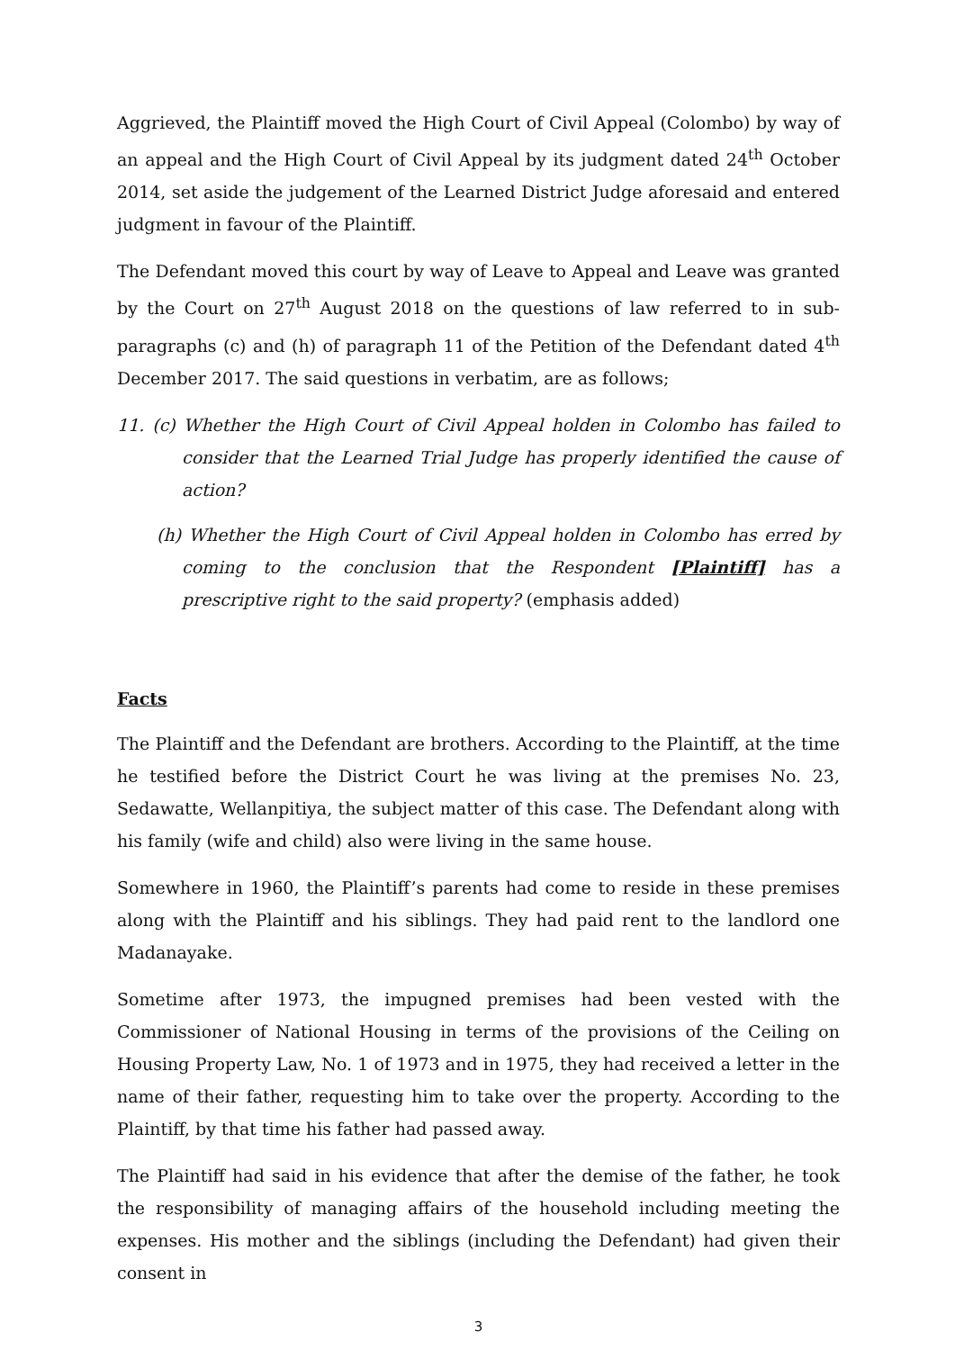Aggrieved, the Plaintiff moved the High Court of Civil Appeal (Colombo) by way of an appeal and the High Court of Civil Appeal by its judgment dated 24<sup>th</sup> October 2014, set aside the judgement of the Learned District Judge aforesaid and entered judgment in favour of the Plaintiff.
The Defendant moved this court by way of Leave to Appeal and Leave was granted by the Court on 27<sup>th</sup> August 2018 on the questions of law referred to in sub-paragraphs (c) and (h) of paragraph 11 of the Petition of the Defendant dated 4<sup>th</sup> December 2017. The said questions in verbatim, are as follows;
11. (c) Whether the High Court of Civil Appeal holden in Colombo has failed to consider that the Learned Trial Judge has properly identified the cause of action?
(h) Whether the High Court of Civil Appeal holden in Colombo has erred by coming to the conclusion that the Respondent [Plaintiff] has a prescriptive right to the said property? (emphasis added)
Facts
The Plaintiff and the Defendant are brothers. According to the Plaintiff, at the time he testified before the District Court he was living at the premises No. 23, Sedawatte, Wellanpitiya, the subject matter of this case. The Defendant along with his family (wife and child) also were living in the same house.
Somewhere in 1960, the Plaintiff’s parents had come to reside in these premises along with the Plaintiff and his siblings. They had paid rent to the landlord one Madanayake.
Sometime after 1973, the impugned premises had been vested with the Commissioner of National Housing in terms of the provisions of the Ceiling on Housing Property Law, No. 1 of 1973 and in 1975, they had received a letter in the name of their father, requesting him to take over the property. According to the Plaintiff, by that time his father had passed away.
The Plaintiff had said in his evidence that after the demise of the father, he took the responsibility of managing affairs of the household including meeting the expenses. His mother and the siblings (including the Defendant) had given their consent in
3